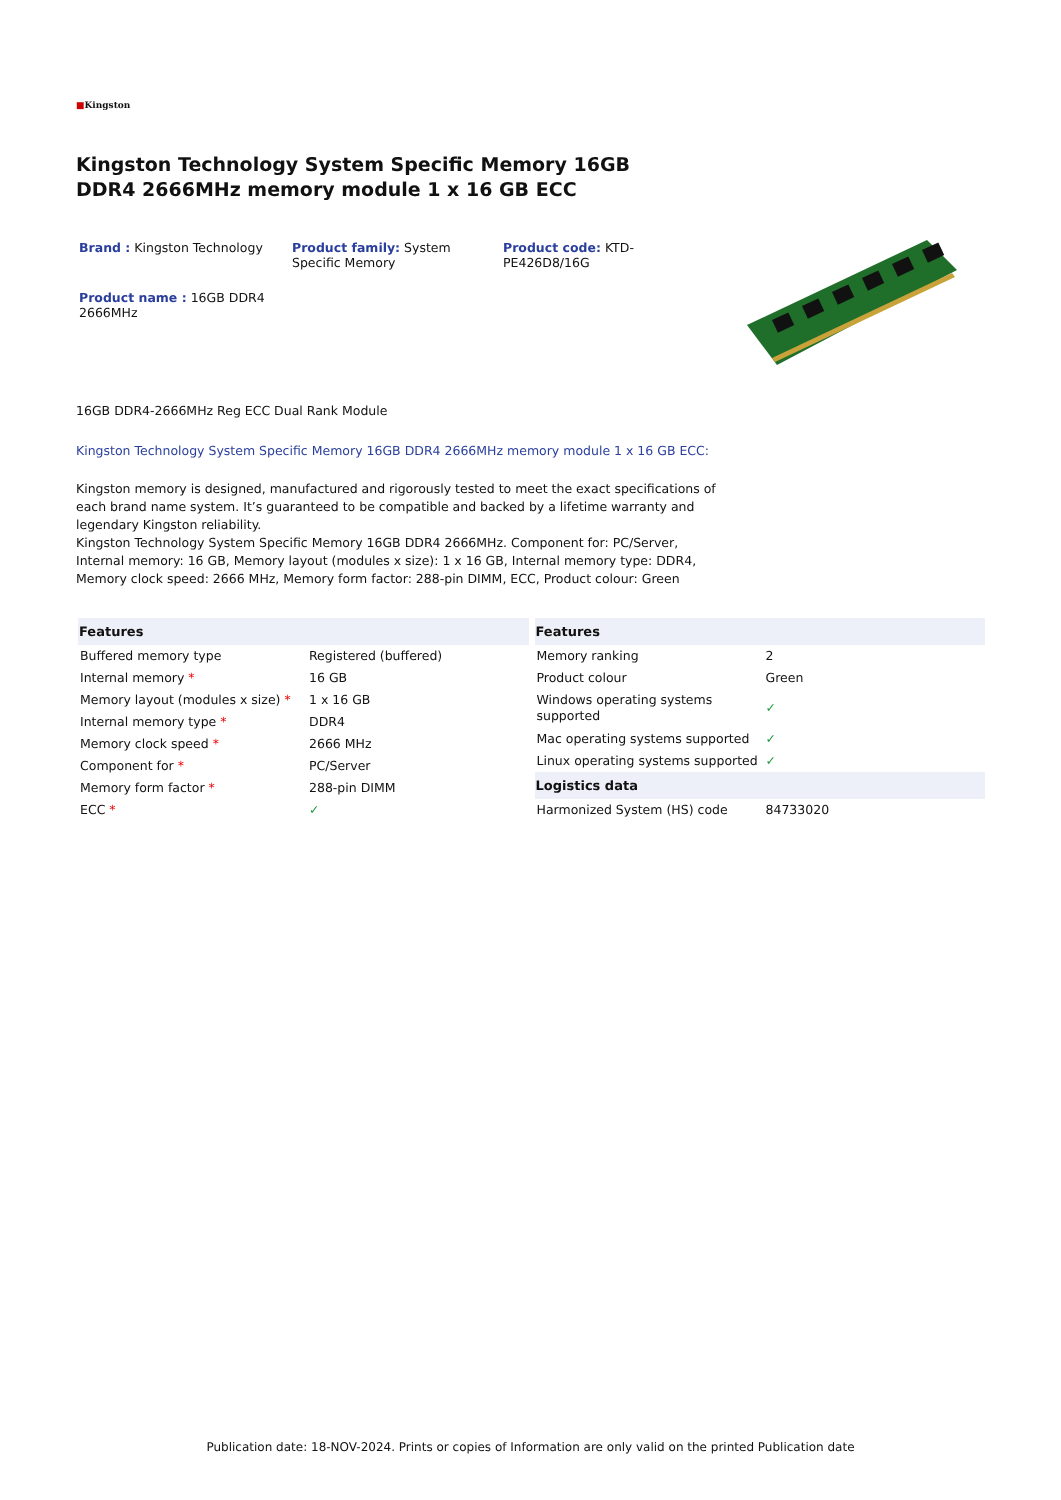■Kingston
Kingston Technology System Specific Memory 16GB DDR4 2666MHz memory module 1 x 16 GB ECC
Brand : Kingston Technology
Product family: System Specific Memory
Product code: KTD-PE426D8/16G
Product name : 16GB DDR4 2666MHz
16GB DDR4-2666MHz Reg ECC Dual Rank Module
Kingston Technology System Specific Memory 16GB DDR4 2666MHz memory module 1 x 16 GB ECC:
Kingston memory is designed, manufactured and rigorously tested to meet the exact specifications of each brand name system. It’s guaranteed to be compatible and backed by a lifetime warranty and legendary Kingston reliability.
Kingston Technology System Specific Memory 16GB DDR4 2666MHz. Component for: PC/Server, Internal memory: 16 GB, Memory layout (modules x size): 1 x 16 GB, Internal memory type: DDR4, Memory clock speed: 2666 MHz, Memory form factor: 288-pin DIMM, ECC, Product colour: Green
| Features | |
| --- | --- |
| Buffered memory type | Registered (buffered) |
| Internal memory * | 16 GB |
| Memory layout (modules x size) * | 1 x 16 GB |
| Internal memory type * | DDR4 |
| Memory clock speed * | 2666 MHz |
| Component for * | PC/Server |
| Memory form factor * | 288-pin DIMM |
| ECC * | ✓ |
| Features | |
| --- | --- |
| Memory ranking | 2 |
| Product colour | Green |
| Windows operating systems supported | ✓ |
| Mac operating systems supported | ✓ |
| Linux operating systems supported | ✓ |
| Logistics data | |
| Harmonized System (HS) code | 84733020 |
Publication date: 18-NOV-2024. Prints or copies of Information are only valid on the printed Publication date